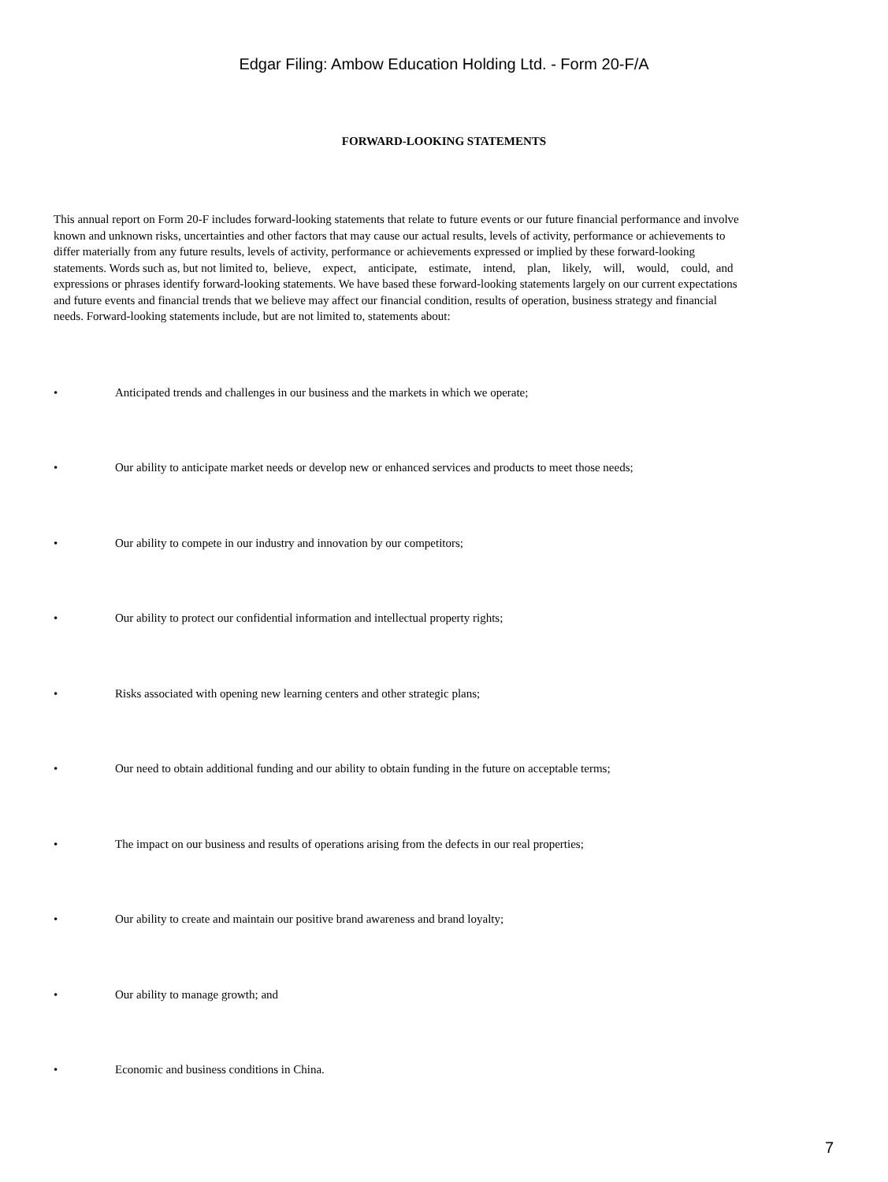Edgar Filing: Ambow Education Holding Ltd. - Form 20-F/A
FORWARD-LOOKING STATEMENTS
This annual report on Form 20-F includes forward-looking statements that relate to future events or our future financial performance and involve
known and unknown risks, uncertainties and other factors that may cause our actual results, levels of activity, performance or achievements to
differ materially from any future results, levels of activity, performance or achievements expressed or implied by these forward-looking
statements. Words such as, but not limited to, believe, expect, anticipate, estimate, intend, plan, likely, will, would, could, and
expressions or phrases identify forward-looking statements. We have based these forward-looking statements largely on our current expectations
and future events and financial trends that we believe may affect our financial condition, results of operation, business strategy and financial
needs. Forward-looking statements include, but are not limited to, statements about:
• Anticipated trends and challenges in our business and the markets in which we operate;
• Our ability to anticipate market needs or develop new or enhanced services and products to meet those needs;
• Our ability to compete in our industry and innovation by our competitors;
• Our ability to protect our confidential information and intellectual property rights;
• Risks associated with opening new learning centers and other strategic plans;
• Our need to obtain additional funding and our ability to obtain funding in the future on acceptable terms;
• The impact on our business and results of operations arising from the defects in our real properties;
• Our ability to create and maintain our positive brand awareness and brand loyalty;
• Our ability to manage growth; and
• Economic and business conditions in China.
7